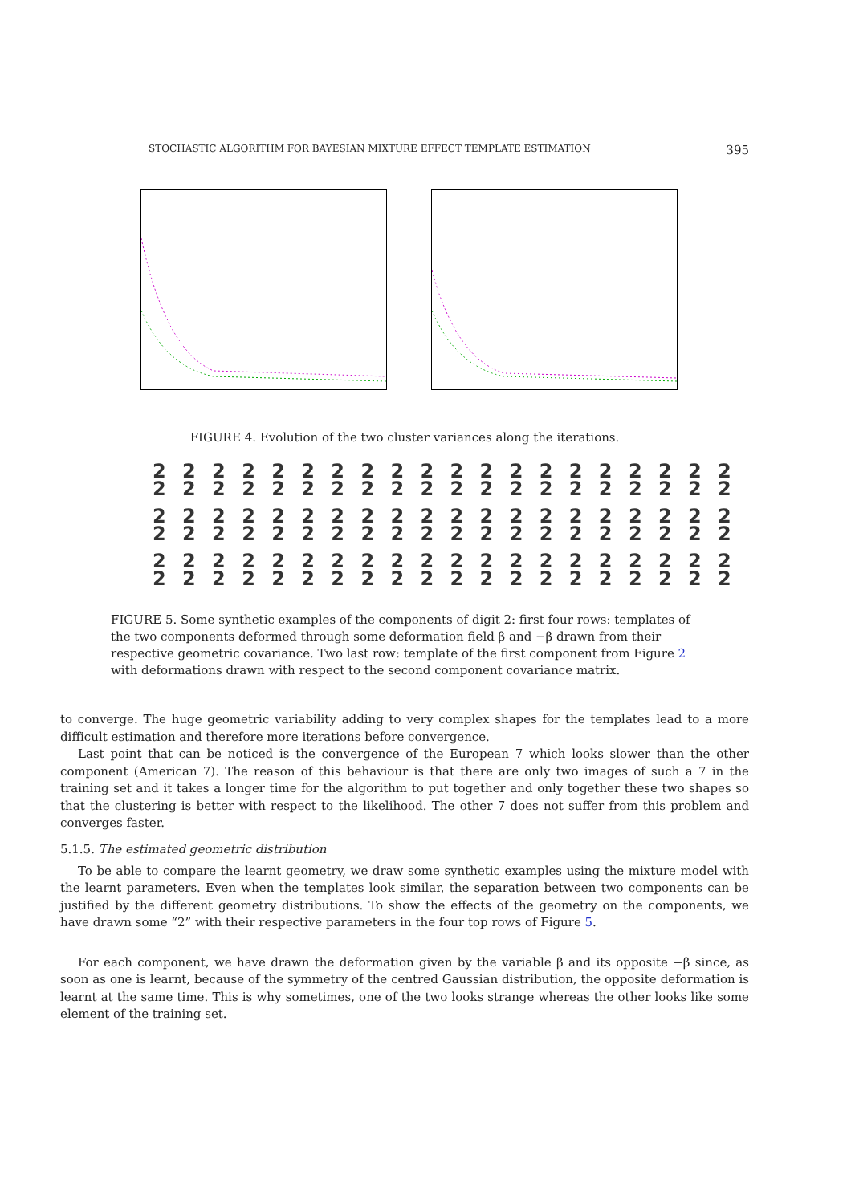STOCHASTIC ALGORITHM FOR BAYESIAN MIXTURE EFFECT TEMPLATE ESTIMATION 395
FIGURE 4. Evolution of the two cluster variances along the iterations.
2 2 2 2 2 2 2 2 2 2 2 2 2 2 2 2 2 2 2 2
2 2 2 2 2 2 2 2 2 2 2 2 2 2 2 2 2 2 2 2
2 2 2 2 2 2 2 2 2 2 2 2 2 2 2 2 2 2 2 2
2 2 2 2 2 2 2 2 2 2 2 2 2 2 2 2 2 2 2 2
2 2 2 2 2 2 2 2 2 2 2 2 2 2 2 2 2 2 2 2
2 2 2 2 2 2 2 2 2 2 2 2 2 2 2 2 2 2 2 2
FIGURE 5. Some synthetic examples of the components of digit 2: first four rows: templates of the two components deformed through some deformation field β and −β drawn from their respective geometric covariance. Two last row: template of the first component from Figure 2 with deformations drawn with respect to the second component covariance matrix.
to converge. The huge geometric variability adding to very complex shapes for the templates lead to a more difficult estimation and therefore more iterations before convergence.
Last point that can be noticed is the convergence of the European 7 which looks slower than the other component (American 7). The reason of this behaviour is that there are only two images of such a 7 in the training set and it takes a longer time for the algorithm to put together and only together these two shapes so that the clustering is better with respect to the likelihood. The other 7 does not suffer from this problem and converges faster.
5.1.5. The estimated geometric distribution
To be able to compare the learnt geometry, we draw some synthetic examples using the mixture model with the learnt parameters. Even when the templates look similar, the separation between two components can be justified by the different geometry distributions. To show the effects of the geometry on the components, we have drawn some “2” with their respective parameters in the four top rows of Figure 5.
For each component, we have drawn the deformation given by the variable β and its opposite −β since, as soon as one is learnt, because of the symmetry of the centred Gaussian distribution, the opposite deformation is learnt at the same time. This is why sometimes, one of the two looks strange whereas the other looks like some element of the training set.